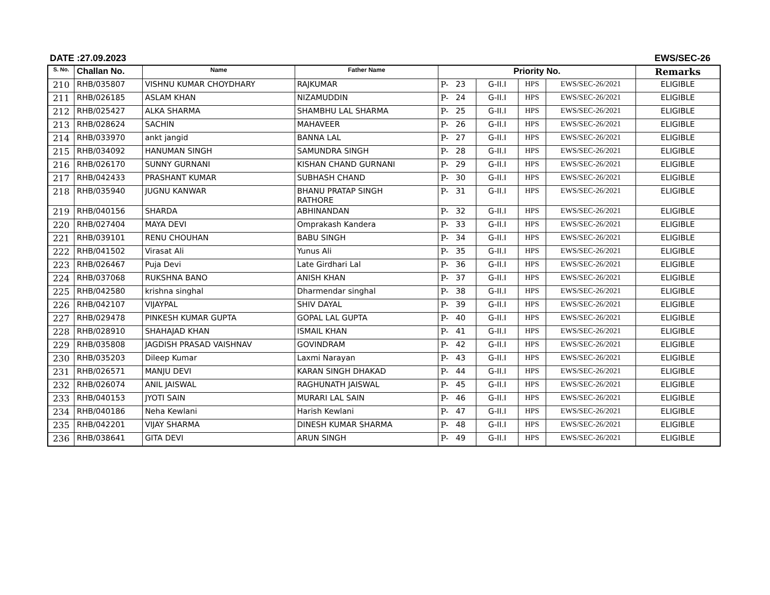DATE :27.09.2023 EWS/SEC-26
| S. No. | Challan No. | Name | Father Name | Priority No. | | | | | Remarks |
| --- | --- | --- | --- | --- | --- | --- | --- | --- | --- |
| 210 | RHB/035807 | VISHNU KUMAR CHOYDHARY | RAJKUMAR | P- | 23 | G-II.I | HPS | EWS/SEC-26/2021 | ELIGIBLE |
| 211 | RHB/026185 | ASLAM KHAN | NIZAMUDDIN | P- | 24 | G-II.I | HPS | EWS/SEC-26/2021 | ELIGIBLE |
| 212 | RHB/025427 | ALKA SHARMA | SHAMBHU LAL SHARMA | P- | 25 | G-II.I | HPS | EWS/SEC-26/2021 | ELIGIBLE |
| 213 | RHB/028624 | SACHIN | MAHAVEER | P- | 26 | G-II.I | HPS | EWS/SEC-26/2021 | ELIGIBLE |
| 214 | RHB/033970 | ankt jangid | BANNA LAL | P- | 27 | G-II.I | HPS | EWS/SEC-26/2021 | ELIGIBLE |
| 215 | RHB/034092 | HANUMAN SINGH | SAMUNDRA SINGH | P- | 28 | G-II.I | HPS | EWS/SEC-26/2021 | ELIGIBLE |
| 216 | RHB/026170 | SUNNY GURNANI | KISHAN CHAND GURNANI | P- | 29 | G-II.I | HPS | EWS/SEC-26/2021 | ELIGIBLE |
| 217 | RHB/042433 | PRASHANT KUMAR | SUBHASH CHAND | P- | 30 | G-II.I | HPS | EWS/SEC-26/2021 | ELIGIBLE |
| 218 | RHB/035940 | JUGNU KANWAR | BHANU PRATAP SINGH RATHORE | P- | 31 | G-II.I | HPS | EWS/SEC-26/2021 | ELIGIBLE |
| 219 | RHB/040156 | SHARDA | ABHINANDAN | P- | 32 | G-II.I | HPS | EWS/SEC-26/2021 | ELIGIBLE |
| 220 | RHB/027404 | MAYA DEVI | Omprakash Kandera | P- | 33 | G-II.I | HPS | EWS/SEC-26/2021 | ELIGIBLE |
| 221 | RHB/039101 | RENU CHOUHAN | BABU SINGH | P- | 34 | G-II.I | HPS | EWS/SEC-26/2021 | ELIGIBLE |
| 222 | RHB/041502 | Virasat Ali | Yunus Ali | P- | 35 | G-II.I | HPS | EWS/SEC-26/2021 | ELIGIBLE |
| 223 | RHB/026467 | Puja Devi | Late Girdhari Lal | P- | 36 | G-II.I | HPS | EWS/SEC-26/2021 | ELIGIBLE |
| 224 | RHB/037068 | RUKSHNA BANO | ANISH KHAN | P- | 37 | G-II.I | HPS | EWS/SEC-26/2021 | ELIGIBLE |
| 225 | RHB/042580 | krishna singhal | Dharmendar singhal | P- | 38 | G-II.I | HPS | EWS/SEC-26/2021 | ELIGIBLE |
| 226 | RHB/042107 | VIJAYPAL | SHIV DAYAL | P- | 39 | G-II.I | HPS | EWS/SEC-26/2021 | ELIGIBLE |
| 227 | RHB/029478 | PINKESH KUMAR GUPTA | GOPAL LAL GUPTA | P- | 40 | G-II.I | HPS | EWS/SEC-26/2021 | ELIGIBLE |
| 228 | RHB/028910 | SHAHAJAD KHAN | ISMAIL KHAN | P- | 41 | G-II.I | HPS | EWS/SEC-26/2021 | ELIGIBLE |
| 229 | RHB/035808 | JAGDISH PRASAD VAISHNAV | GOVINDRAM | P- | 42 | G-II.I | HPS | EWS/SEC-26/2021 | ELIGIBLE |
| 230 | RHB/035203 | Dileep Kumar | Laxmi Narayan | P- | 43 | G-II.I | HPS | EWS/SEC-26/2021 | ELIGIBLE |
| 231 | RHB/026571 | MANJU DEVI | KARAN SINGH DHAKAD | P- | 44 | G-II.I | HPS | EWS/SEC-26/2021 | ELIGIBLE |
| 232 | RHB/026074 | ANIL JAISWAL | RAGHUNATH JAISWAL | P- | 45 | G-II.I | HPS | EWS/SEC-26/2021 | ELIGIBLE |
| 233 | RHB/040153 | JYOTI SAIN | MURARI LAL SAIN | P- | 46 | G-II.I | HPS | EWS/SEC-26/2021 | ELIGIBLE |
| 234 | RHB/040186 | Neha Kewlani | Harish Kewlani | P- | 47 | G-II.I | HPS | EWS/SEC-26/2021 | ELIGIBLE |
| 235 | RHB/042201 | VIJAY SHARMA | DINESH KUMAR SHARMA | P- | 48 | G-II.I | HPS | EWS/SEC-26/2021 | ELIGIBLE |
| 236 | RHB/038641 | GITA DEVI | ARUN SINGH | P- | 49 | G-II.I | HPS | EWS/SEC-26/2021 | ELIGIBLE |